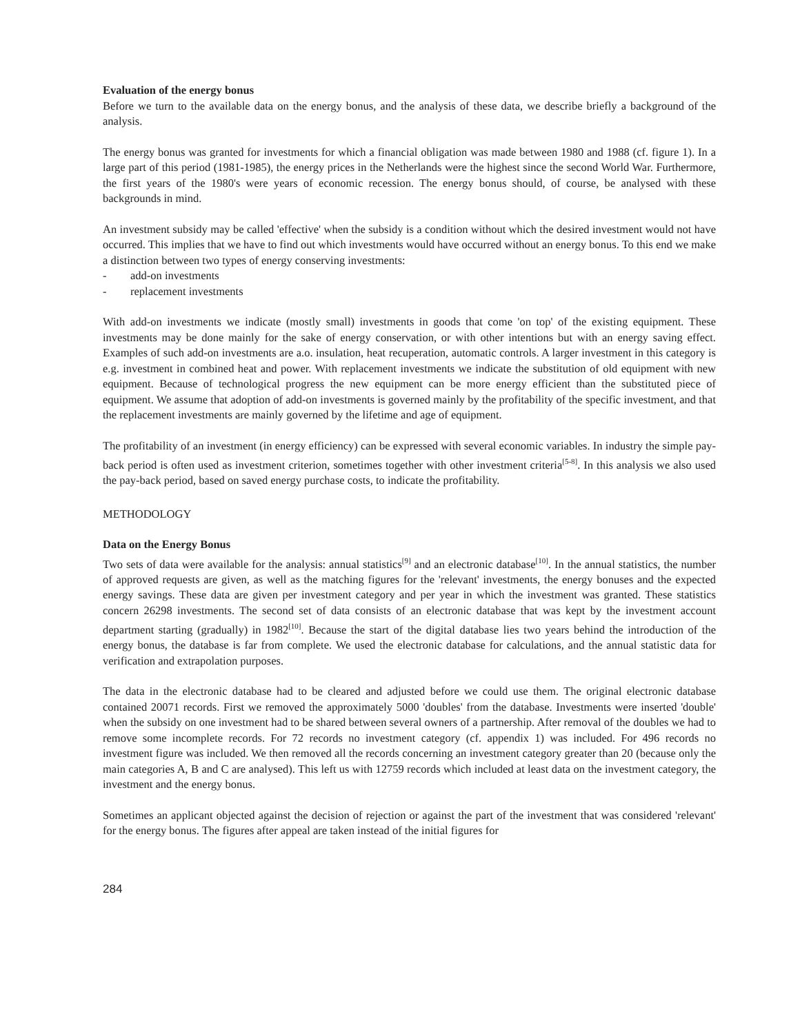Evaluation of the energy bonus
Before we turn to the available data on the energy bonus, and the analysis of these data, we describe briefly a background of the analysis.
The energy bonus was granted for investments for which a financial obligation was made between 1980 and 1988 (cf. figure 1). In a large part of this period (1981-1985), the energy prices in the Netherlands were the highest since the second World War. Furthermore, the first years of the 1980's were years of economic recession. The energy bonus should, of course, be analysed with these backgrounds in mind.
An investment subsidy may be called 'effective' when the subsidy is a condition without which the desired investment would not have occurred. This implies that we have to find out which investments would have occurred without an energy bonus. To this end we make a distinction between two types of energy conserving investments:
- add-on investments
- replacement investments
With add-on investments we indicate (mostly small) investments in goods that come 'on top' of the existing equipment. These investments may be done mainly for the sake of energy conservation, or with other intentions but with an energy saving effect. Examples of such add-on investments are a.o. insulation, heat recuperation, automatic controls. A larger investment in this category is e.g. investment in combined heat and power. With replacement investments we indicate the substitution of old equipment with new equipment. Because of technological progress the new equipment can be more energy efficient than the substituted piece of equipment. We assume that adoption of add-on investments is governed mainly by the profitability of the specific investment, and that the replacement investments are mainly governed by the lifetime and age of equipment.
The profitability of an investment (in energy efficiency) can be expressed with several economic variables. In industry the simple pay-back period is often used as investment criterion, sometimes together with other investment criteria<sup>[5-8]</sup>. In this analysis we also used the pay-back period, based on saved energy purchase costs, to indicate the profitability.
METHODOLOGY
Data on the Energy Bonus
Two sets of data were available for the analysis: annual statistics<sup>[9]</sup> and an electronic database<sup>[10]</sup>. In the annual statistics, the number of approved requests are given, as well as the matching figures for the 'relevant' investments, the energy bonuses and the expected energy savings. These data are given per investment category and per year in which the investment was granted. These statistics concern 26298 investments. The second set of data consists of an electronic database that was kept by the investment account department starting (gradually) in 1982<sup>[10]</sup>. Because the start of the digital database lies two years behind the introduction of the energy bonus, the database is far from complete. We used the electronic database for calculations, and the annual statistic data for verification and extrapolation purposes.
The data in the electronic database had to be cleared and adjusted before we could use them. The original electronic database contained 20071 records. First we removed the approximately 5000 'doubles' from the database. Investments were inserted 'double' when the subsidy on one investment had to be shared between several owners of a partnership. After removal of the doubles we had to remove some incomplete records. For 72 records no investment category (cf. appendix 1) was included. For 496 records no investment figure was included. We then removed all the records concerning an investment category greater than 20 (because only the main categories A, B and C are analysed). This left us with 12759 records which included at least data on the investment category, the investment and the energy bonus.
Sometimes an applicant objected against the decision of rejection or against the part of the investment that was considered 'relevant' for the energy bonus. The figures after appeal are taken instead of the initial figures for
284